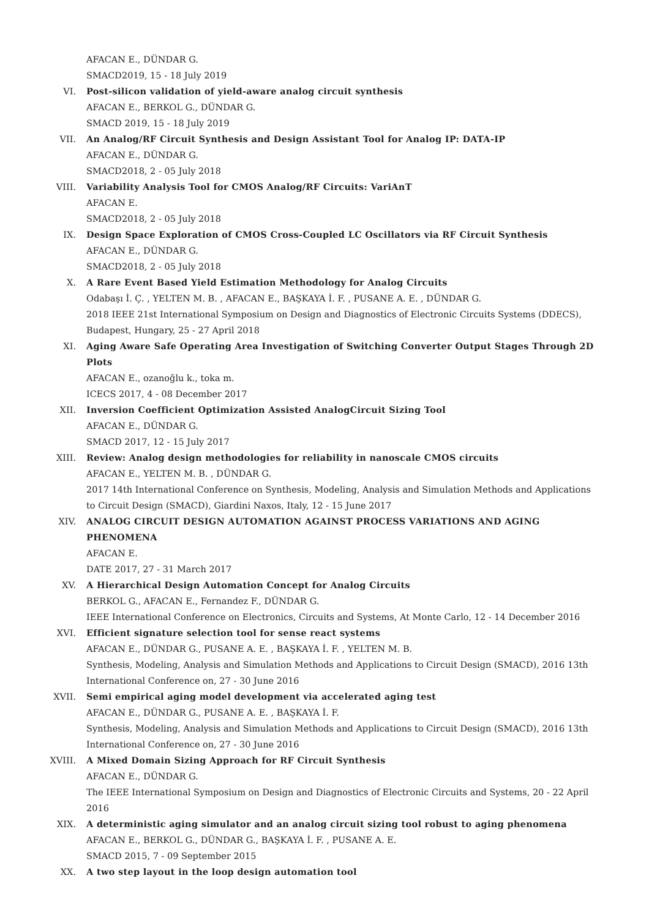AFACAN E., DÜNDAR G.
SMACD2019, 15 - 18 July 2019
VI. Post-silicon validation of yield-aware analog circuit synthesis
AFACAN E., BERKOL G., DÜNDAR G.
SMACD 2019, 15 - 18 July 2019
VII. An Analog/RF Circuit Synthesis and Design Assistant Tool for Analog IP: DATA-IP
AFACAN E., DÜNDAR G.
SMACD2018, 2 - 05 July 2018
VIII. Variability Analysis Tool for CMOS Analog/RF Circuits: VariAnT
AFACAN E.
SMACD2018, 2 - 05 July 2018
IX. Design Space Exploration of CMOS Cross-Coupled LC Oscillators via RF Circuit Synthesis
AFACAN E., DÜNDAR G.
SMACD2018, 2 - 05 July 2018
X. A Rare Event Based Yield Estimation Methodology for Analog Circuits
Odabaşı İ. Ç. , YELTEN M. B. , AFACAN E., BAŞKAYA İ. F. , PUSANE A. E. , DÜNDAR G.
2018 IEEE 21st International Symposium on Design and Diagnostics of Electronic Circuits Systems (DDECS), Budapest, Hungary, 25 - 27 April 2018
XI. Aging Aware Safe Operating Area Investigation of Switching Converter Output Stages Through 2D Plots
AFACAN E., ozanoğlu k., toka m.
ICECS 2017, 4 - 08 December 2017
XII. Inversion Coefficient Optimization Assisted AnalogCircuit Sizing Tool
AFACAN E., DÜNDAR G.
SMACD 2017, 12 - 15 July 2017
XIII. Review: Analog design methodologies for reliability in nanoscale CMOS circuits
AFACAN E., YELTEN M. B. , DÜNDAR G.
2017 14th International Conference on Synthesis, Modeling, Analysis and Simulation Methods and Applications to Circuit Design (SMACD), Giardini Naxos, Italy, 12 - 15 June 2017
XIV. ANALOG CIRCUIT DESIGN AUTOMATION AGAINST PROCESS VARIATIONS AND AGING PHENOMENA
AFACAN E.
DATE 2017, 27 - 31 March 2017
XV. A Hierarchical Design Automation Concept for Analog Circuits
BERKOL G., AFACAN E., Fernandez F., DÜNDAR G.
IEEE International Conference on Electronics, Circuits and Systems, At Monte Carlo, 12 - 14 December 2016
XVI. Efficient signature selection tool for sense react systems
AFACAN E., DÜNDAR G., PUSANE A. E. , BAŞKAYA İ. F. , YELTEN M. B.
Synthesis, Modeling, Analysis and Simulation Methods and Applications to Circuit Design (SMACD), 2016 13th International Conference on, 27 - 30 June 2016
XVII. Semi empirical aging model development via accelerated aging test
AFACAN E., DÜNDAR G., PUSANE A. E. , BAŞKAYA İ. F.
Synthesis, Modeling, Analysis and Simulation Methods and Applications to Circuit Design (SMACD), 2016 13th International Conference on, 27 - 30 June 2016
XVIII. A Mixed Domain Sizing Approach for RF Circuit Synthesis
AFACAN E., DÜNDAR G.
The IEEE International Symposium on Design and Diagnostics of Electronic Circuits and Systems, 20 - 22 April 2016
XIX. A deterministic aging simulator and an analog circuit sizing tool robust to aging phenomena
AFACAN E., BERKOL G., DÜNDAR G., BAŞKAYA İ. F. , PUSANE A. E.
SMACD 2015, 7 - 09 September 2015
XX. A two step layout in the loop design automation tool